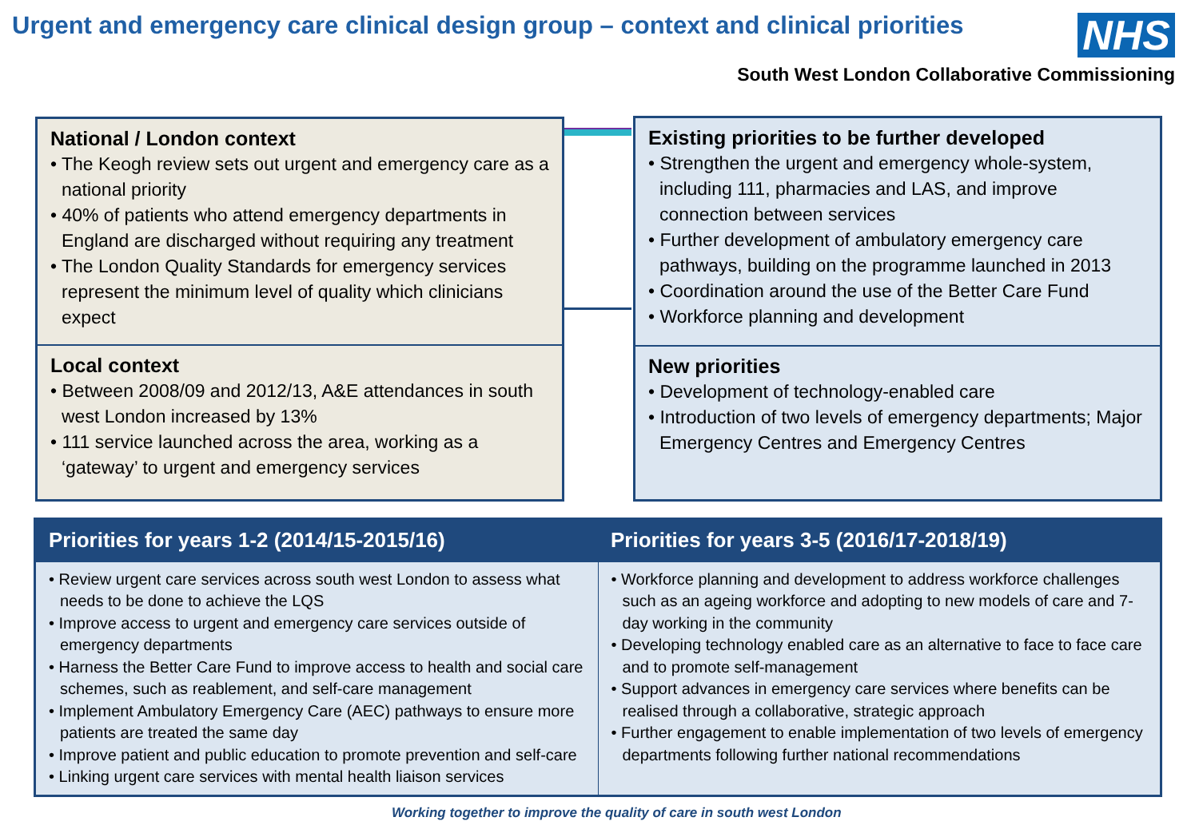Urgent and emergency care clinical design group – context and clinical priorities
NHS
South West London Collaborative Commissioning
National / London context
• The Keogh review sets out urgent and emergency care as a national priority
• 40% of patients who attend emergency departments in England are discharged without requiring any treatment
• The London Quality Standards for emergency services represent the minimum level of quality which clinicians expect
Local context
• Between 2008/09 and 2012/13, A&E attendances in south west London increased by 13%
• 111 service launched across the area, working as a ‘gateway’ to urgent and emergency services
Existing priorities to be further developed
• Strengthen the urgent and emergency whole-system, including 111, pharmacies and LAS, and improve connection between services
• Further development of ambulatory emergency care pathways, building on the programme launched in 2013
• Coordination around the use of the Better Care Fund
• Workforce planning and development
New priorities
• Development of technology-enabled care
• Introduction of two levels of emergency departments; Major Emergency Centres and Emergency Centres
| Priorities for years 1-2 (2014/15-2015/16) | Priorities for years 3-5 (2016/17-2018/19) |
| --- | --- |
| • Review urgent care services across south west London to assess what needs to be done to achieve the LQS • Improve access to urgent and emergency care services outside of emergency departments • Harness the Better Care Fund to improve access to health and social care schemes, such as reablement, and self-care management • Implement Ambulatory Emergency Care (AEC) pathways to ensure more patients are treated the same day • Improve patient and public education to promote prevention and self-care • Linking urgent care services with mental health liaison services | • Workforce planning and development to address workforce challenges such as an ageing workforce and adopting to new models of care and 7-day working in the community • Developing technology enabled care as an alternative to face to face care and to promote self-management • Support advances in emergency care services where benefits can be realised through a collaborative, strategic approach • Further engagement to enable implementation of two levels of emergency departments following further national recommendations |
Working together to improve the quality of care in south west London